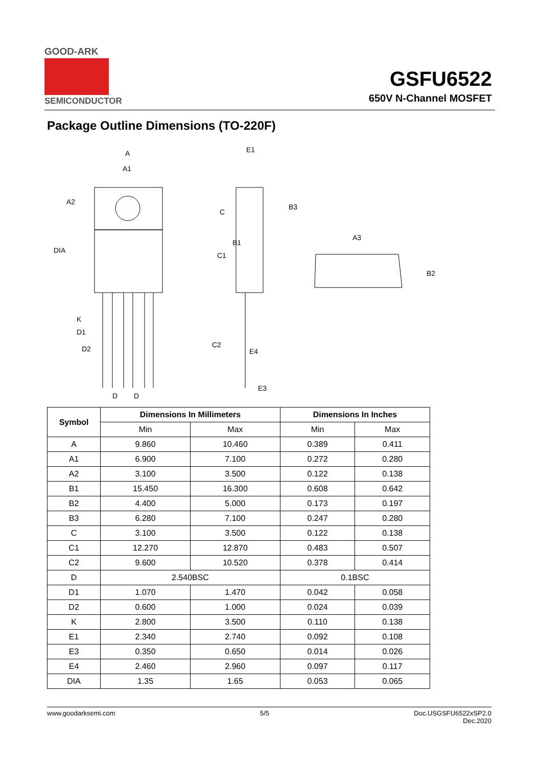GOOD-ARK
SEMICONDUCTOR
GSFU6522
650V N-Channel MOSFET
Package Outline Dimensions (TO-220F)
A
A1
A2
DIA
C
B1
C1
K
D1
D2
C2
D
D
E1
B3
E4
E3
A3
B2
| Symbol | Dimensions In Millimeters | | Dimensions In Inches | |
| --- | --- | --- | --- | --- |
| | Min | Max | Min | Max |
| A | 9.860 | 10.460 | 0.389 | 0.411 |
| A1 | 6.900 | 7.100 | 0.272 | 0.280 |
| A2 | 3.100 | 3.500 | 0.122 | 0.138 |
| B1 | 15.450 | 16.300 | 0.608 | 0.642 |
| B2 | 4.400 | 5.000 | 0.173 | 0.197 |
| B3 | 6.280 | 7.100 | 0.247 | 0.280 |
| C | 3.100 | 3.500 | 0.122 | 0.138 |
| C1 | 12.270 | 12.870 | 0.483 | 0.507 |
| C2 | 9.600 | 10.520 | 0.378 | 0.414 |
| D | 2.540BSC | | 0.1BSC | |
| D1 | 1.070 | 1.470 | 0.042 | 0.058 |
| D2 | 0.600 | 1.000 | 0.024 | 0.039 |
| K | 2.800 | 3.500 | 0.110 | 0.138 |
| E1 | 2.340 | 2.740 | 0.092 | 0.108 |
| E3 | 0.350 | 0.650 | 0.014 | 0.026 |
| E4 | 2.460 | 2.960 | 0.097 | 0.117 |
| DIA | 1.35 | 1.65 | 0.053 | 0.065 |
www.goodarksemi.com 5/5 Doc.USGSFU6522xSP2.0
Dec.2020